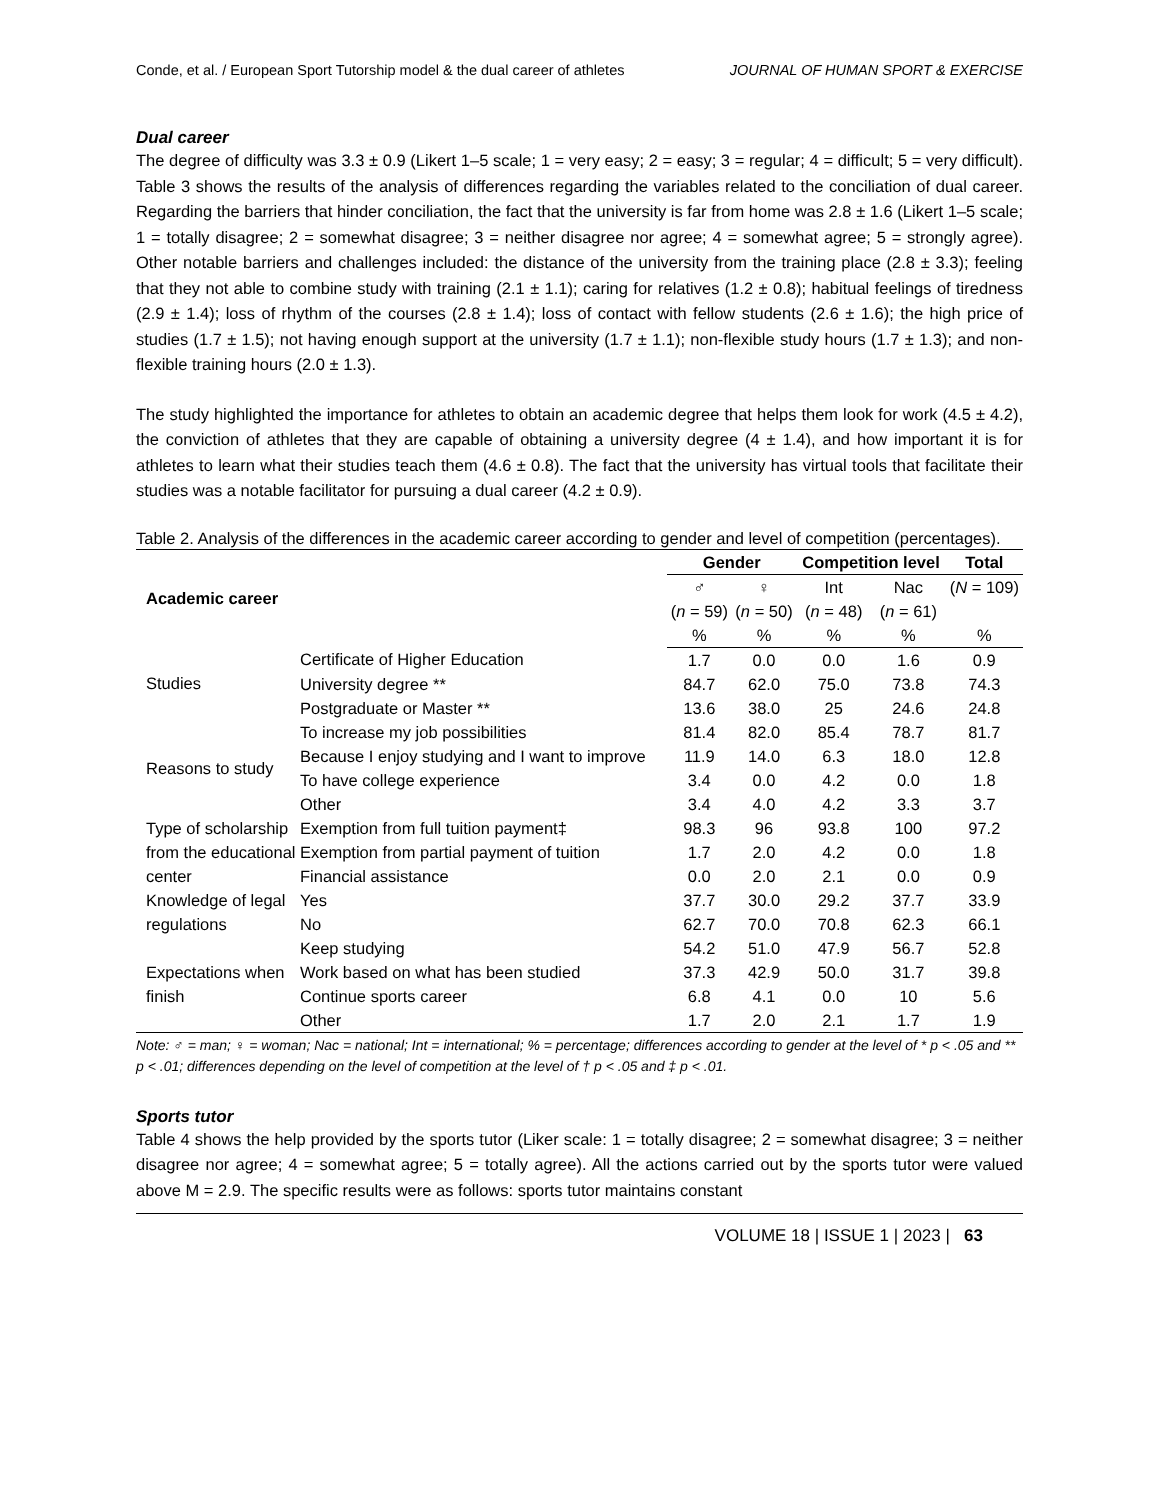Conde, et al. / European Sport Tutorship model & the dual career of athletes JOURNAL OF HUMAN SPORT & EXERCISE
Dual career
The degree of difficulty was 3.3 ± 0.9 (Likert 1–5 scale; 1 = very easy; 2 = easy; 3 = regular; 4 = difficult; 5 = very difficult). Table 3 shows the results of the analysis of differences regarding the variables related to the conciliation of dual career. Regarding the barriers that hinder conciliation, the fact that the university is far from home was 2.8 ± 1.6 (Likert 1–5 scale; 1 = totally disagree; 2 = somewhat disagree; 3 = neither disagree nor agree; 4 = somewhat agree; 5 = strongly agree). Other notable barriers and challenges included: the distance of the university from the training place (2.8 ± 3.3); feeling that they not able to combine study with training (2.1 ± 1.1); caring for relatives (1.2 ± 0.8); habitual feelings of tiredness (2.9 ± 1.4); loss of rhythm of the courses (2.8 ± 1.4); loss of contact with fellow students (2.6 ± 1.6); the high price of studies (1.7 ± 1.5); not having enough support at the university (1.7 ± 1.1); non-flexible study hours (1.7 ± 1.3); and non-flexible training hours (2.0 ± 1.3).
The study highlighted the importance for athletes to obtain an academic degree that helps them look for work (4.5 ± 4.2), the conviction of athletes that they are capable of obtaining a university degree (4 ± 1.4), and how important it is for athletes to learn what their studies teach them (4.6 ± 0.8). The fact that the university has virtual tools that facilitate their studies was a notable facilitator for pursuing a dual career (4.2 ± 0.9).
Table 2. Analysis of the differences in the academic career according to gender and level of competition (percentages).
| Academic career | | Gender | | Competition level | | Total |
| --- | --- | --- | --- | --- | --- | --- |
| | | ♂ | ♀ | Int | Nac | ( N = 109) |
| | | ( n = 59) | ( n = 50) | ( n = 48) | ( n = 61) | |
| | | % | % | % | % | % |
| Studies | Certificate of Higher Education | 1.7 | 0.0 | 0.0 | 1.6 | 0.9 |
| | University degree ** | 84.7 | 62.0 | 75.0 | 73.8 | 74.3 |
| | Postgraduate or Master ** | 13.6 | 38.0 | 25 | 24.6 | 24.8 |
| Reasons to study | To increase my job possibilities | 81.4 | 82.0 | 85.4 | 78.7 | 81.7 |
| | Because I enjoy studying and I want to improve | 11.9 | 14.0 | 6.3 | 18.0 | 12.8 |
| | To have college experience | 3.4 | 0.0 | 4.2 | 0.0 | 1.8 |
| | Other | 3.4 | 4.0 | 4.2 | 3.3 | 3.7 |
| Type of scholarship from the educational center | Exemption from full tuition payment‡ | 98.3 | 96 | 93.8 | 100 | 97.2 |
| | Exemption from partial payment of tuition | 1.7 | 2.0 | 4.2 | 0.0 | 1.8 |
| | Financial assistance | 0.0 | 2.0 | 2.1 | 0.0 | 0.9 |
| Knowledge of legal regulations | Yes | 37.7 | 30.0 | 29.2 | 37.7 | 33.9 |
| | No | 62.7 | 70.0 | 70.8 | 62.3 | 66.1 |
| Expectations when finish | Keep studying | 54.2 | 51.0 | 47.9 | 56.7 | 52.8 |
| | Work based on what has been studied | 37.3 | 42.9 | 50.0 | 31.7 | 39.8 |
| | Continue sports career | 6.8 | 4.1 | 0.0 | 10 | 5.6 |
| | Other | 1.7 | 2.0 | 2.1 | 1.7 | 1.9 |
Note: ♂ = man; ♀ = woman; Nac = national; Int = international; % = percentage; differences according to gender at the level of * p < .05 and ** p < .01; differences depending on the level of competition at the level of † p < .05 and ‡ p < .01.
Sports tutor
Table 4 shows the help provided by the sports tutor (Liker scale: 1 = totally disagree; 2 = somewhat disagree; 3 = neither disagree nor agree; 4 = somewhat agree; 5 = totally agree). All the actions carried out by the sports tutor were valued above M = 2.9. The specific results were as follows: sports tutor maintains constant
VOLUME 18 | ISSUE 1 | 2023 | 63